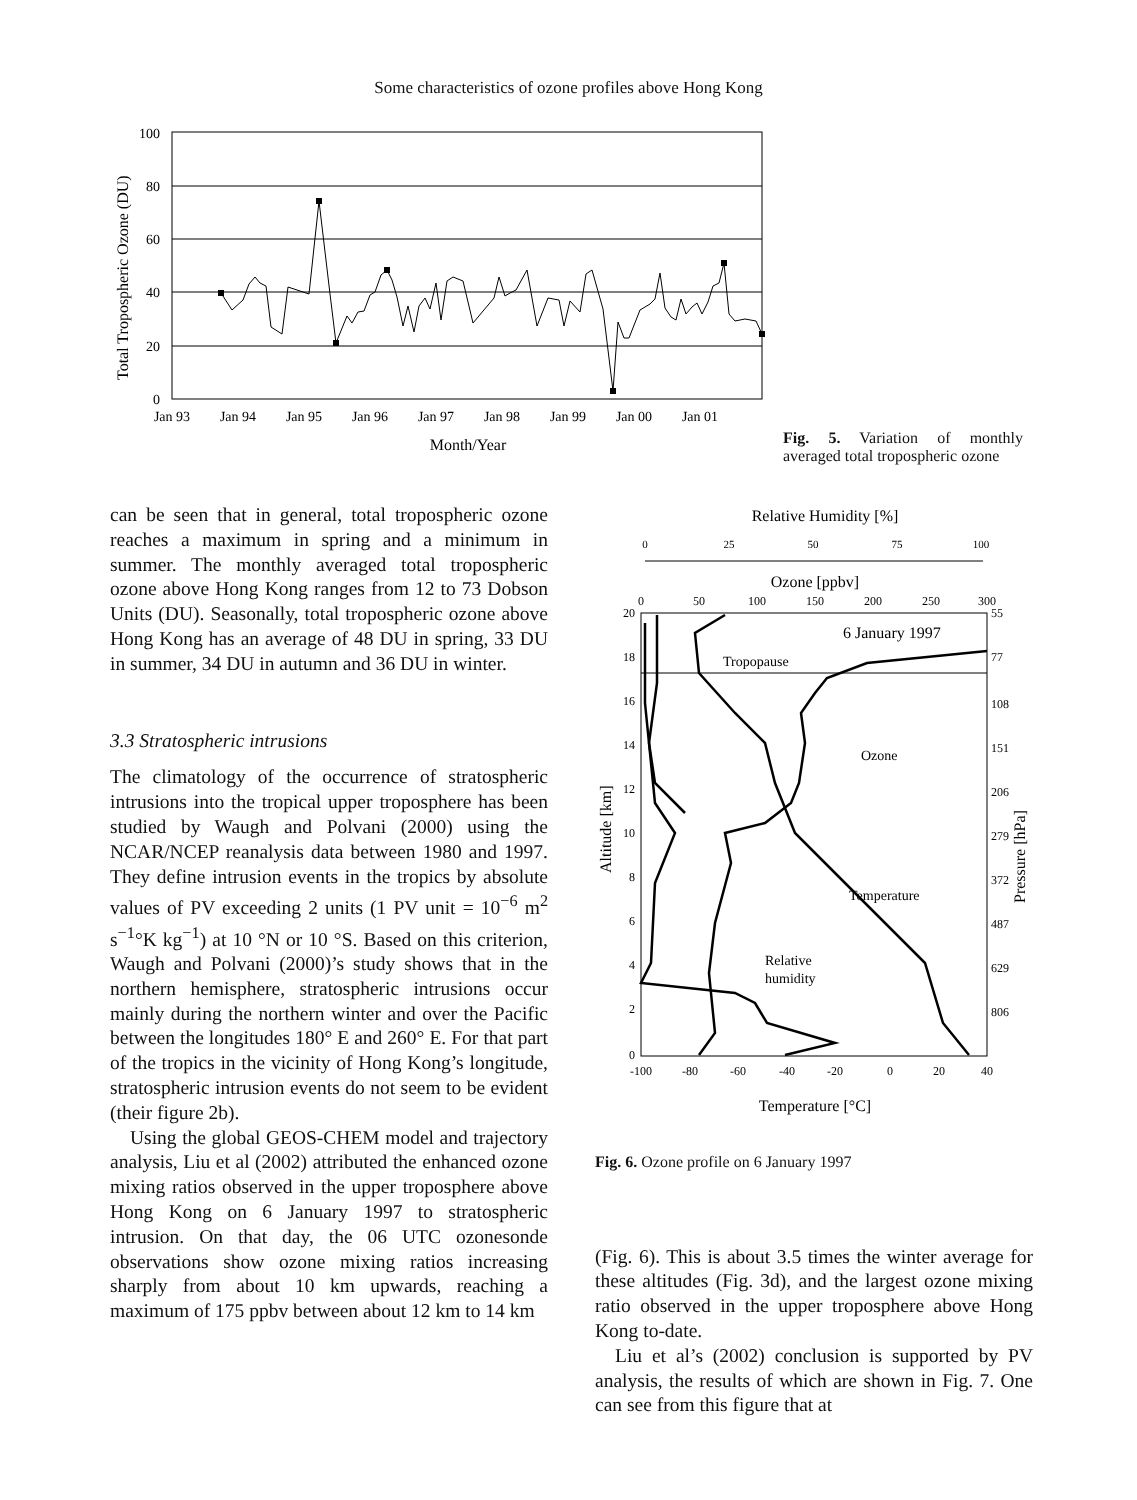Some characteristics of ozone profiles above Hong Kong
Total Tropospheric Ozone (DU)
100
80
60
40
20
0
Jan 93
Jan 94
Jan 95
Jan 96
Jan 97
Jan 98
Jan 99
Jan 00
Jan 01
Month/Year
Fig. 5. Variation of monthly averaged total tropospheric ozone
can be seen that in general, total tropospheric ozone reaches a maximum in spring and a minimum in summer. The monthly averaged total tropospheric ozone above Hong Kong ranges from 12 to 73 Dobson Units (DU). Seasonally, total tropospheric ozone above Hong Kong has an average of 48 DU in spring, 33 DU in summer, 34 DU in autumn and 36 DU in winter.
3.3 Stratospheric intrusions
The climatology of the occurrence of stratospheric intrusions into the tropical upper troposphere has been studied by Waugh and Polvani (2000) using the NCAR/NCEP reanalysis data between 1980 and 1997. They define intrusion events in the tropics by absolute values of PV exceeding 2 units (1 PV unit = 10<sup>−6</sup> m<sup>2</sup> s<sup>−1</sup>°K kg<sup>−1</sup>) at 10 °N or 10 °S. Based on this criterion, Waugh and Polvani (2000)’s study shows that in the northern hemisphere, stratospheric intrusions occur mainly during the northern winter and over the Pacific between the longitudes 180° E and 260° E. For that part of the tropics in the vicinity of Hong Kong’s longitude, stratospheric intrusion events do not seem to be evident (their figure 2b).
Using the global GEOS-CHEM model and trajectory analysis, Liu et al (2002) attributed the enhanced ozone mixing ratios observed in the upper troposphere above Hong Kong on 6 January 1997 to stratospheric intrusion. On that day, the 06 UTC ozonesonde observations show ozone mixing ratios increasing sharply from about 10 km upwards, reaching a maximum of 175 ppbv between about 12 km to 14 km
Relative Humidity [%]
0
25
50
75
100
Ozone [ppbv]
0
50
100
150
200
250
300
Tropopause
6 January 1997
20
18
16
14
12
10
8
6
4
2
0
55
77
108
151
206
279
372
487
629
806
Altitude [km]
Pressure [hPa]
Ozone
Temperature
Relative
humidity
-100
-80
-60
-40
-20
0
20
40
Temperature [°C]
Fig. 6. Ozone profile on 6 January 1997
(Fig. 6). This is about 3.5 times the winter average for these altitudes (Fig. 3d), and the largest ozone mixing ratio observed in the upper troposphere above Hong Kong to-date.
Liu et al’s (2002) conclusion is supported by PV analysis, the results of which are shown in Fig. 7. One can see from this figure that at